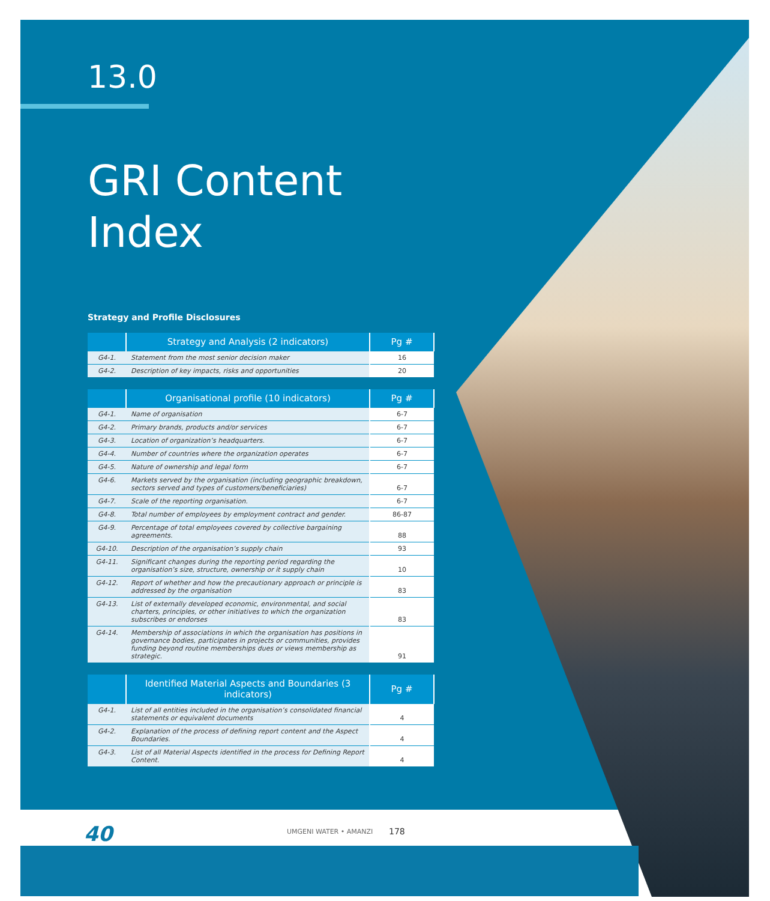13.0
GRI Content Index
Strategy and Profile Disclosures
| | Strategy and Analysis (2 indicators) | Pg # |
| --- | --- | --- |
| G4-1. | Statement from the most senior decision maker | 16 |
| G4-2. | Description of key impacts, risks and opportunities | 20 |
| | Organisational profile (10 indicators) | Pg # |
| --- | --- | --- |
| G4-1. | Name of organisation | 6-7 |
| G4-2. | Primary brands, products and/or services | 6-7 |
| G4-3. | Location of organization’s headquarters. | 6-7 |
| G4-4. | Number of countries where the organization operates | 6-7 |
| G4-5. | Nature of ownership and legal form | 6-7 |
| G4-6. | Markets served by the organisation (including geographic breakdown, sectors served and types of customers/beneficiaries) | 6-7 |
| G4-7. | Scale of the reporting organisation. | 6-7 |
| G4-8. | Total number of employees by employment contract and gender. | 86-87 |
| G4-9. | Percentage of total employees covered by collective bargaining agreements. | 88 |
| G4-10. | Description of the organisation’s supply chain | 93 |
| G4-11. | Significant changes during the reporting period regarding the organisation’s size, structure, ownership or it supply chain | 10 |
| G4-12. | Report of whether and how the precautionary approach or principle is addressed by the organisation | 83 |
| G4-13. | List of externally developed economic, environmental, and social charters, principles, or other initiatives to which the organization subscribes or endorses | 83 |
| G4-14. | Membership of associations in which the organisation has positions in governance bodies, participates in projects or communities, provides funding beyond routine memberships dues or views membership as strategic. | 91 |
| | Identified Material Aspects and Boundaries (3 indicators) | Pg # |
| --- | --- | --- |
| G4-1. | List of all entities included in the organisation’s consolidated financial statements or equivalent documents | 4 |
| G4-2. | Explanation of the process of defining report content and the Aspect Boundaries. | 4 |
| G4-3. | List of all Material Aspects identified in the process for Defining Report Content. | 4 |
40 UMGENI WATER • AMANZI 178